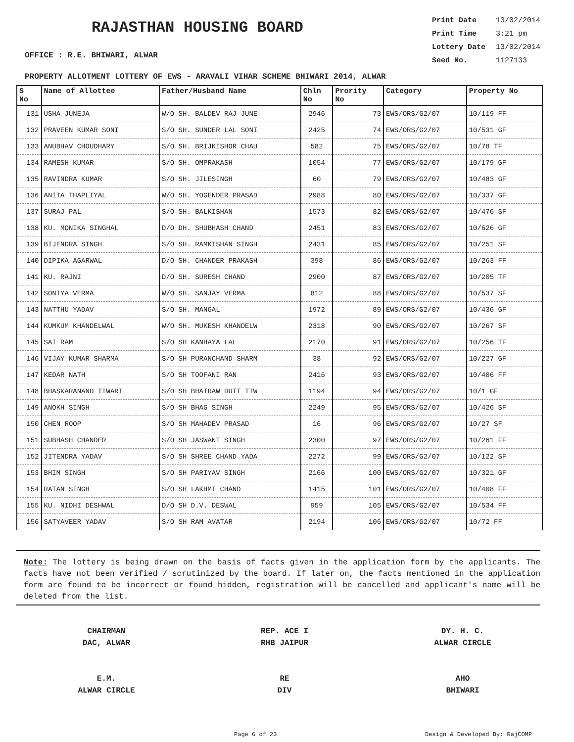RAJASTHAN HOUSING BOARD
OFFICE : R.E. BHIWARI, ALWAR
Print Date 13/02/2014
Print Time 3:21 pm
Lottery Date 13/02/2014
Seed No. 1127133
PROPERTY ALLOTMENT LOTTERY OF EWS - ARAVALI VIHAR SCHEME BHIWARI 2014, ALWAR
| S No | Name of Allottee | Father/Husband Name | Chln No | Prority No | Category | Property No |
| --- | --- | --- | --- | --- | --- | --- |
| 131 | USHA JUNEJA | W/O SH. BALDEV RAJ JUNE | 2946 | 73 | EWS/ORS/G2/07 | 10/119 FF |
| 132 | PRAVEEN KUMAR SONI | S/O SH. SUNDER LAL SONI | 2425 | 74 | EWS/ORS/G2/07 | 10/531 GF |
| 133 | ANUBHAV CHOUDHARY | S/O SH. BRIJKISHOR CHAU | 582 | 75 | EWS/ORS/G2/07 | 10/78 TF |
| 134 | RAMESH KUMAR | S/O SH. OMPRAKASH | 1054 | 77 | EWS/ORS/G2/07 | 10/179 GF |
| 135 | RAVINDRA KUMAR | S/O SH. JILESINGH | 60 | 79 | EWS/ORS/G2/07 | 10/483 GF |
| 136 | ANITA THAPLIYAL | W/O SH. YOGENDER PRASAD | 2988 | 80 | EWS/ORS/G2/07 | 10/337 GF |
| 137 | SURAJ PAL | S/O SH. BALKISHAN | 1573 | 82 | EWS/ORS/G2/07 | 10/476 SF |
| 138 | KU. MONIKA SINGHAL | D/O DH. SHUBHASH CHAND | 2451 | 83 | EWS/ORS/G2/07 | 10/626 GF |
| 139 | BIJENDRA SINGH | S/O SH. RAMKISHAN SINGH | 2431 | 85 | EWS/ORS/G2/07 | 10/251 SF |
| 140 | DIPIKA AGARWAL | D/O SH. CHANDER PRAKASH | 398 | 86 | EWS/ORS/G2/07 | 10/263 FF |
| 141 | KU. RAJNI | D/O SH. SURESH CHAND | 2900 | 87 | EWS/ORS/G2/07 | 10/205 TF |
| 142 | SONIYA VERMA | W/O SH. SANJAY VERMA | 812 | 88 | EWS/ORS/G2/07 | 10/537 SF |
| 143 | NATTHU YADAV | S/O SH. MANGAL | 1972 | 89 | EWS/ORS/G2/07 | 10/436 GF |
| 144 | KUMKUM KHANDELWAL | W/O SH. MUKESH KHANDELW | 2318 | 90 | EWS/ORS/G2/07 | 10/267 SF |
| 145 | SAI RAM | S/O SH KANHAYA LAL | 2170 | 91 | EWS/ORS/G2/07 | 10/256 TF |
| 146 | VIJAY KUMAR SHARMA | S/O SH PURANCHAND SHARM | 38 | 92 | EWS/ORS/G2/07 | 10/227 GF |
| 147 | KEDAR NATH | S/O SH TOOFANI RAN | 2416 | 93 | EWS/ORS/G2/07 | 10/406 FF |
| 148 | BHASKARANAND TIWARI | S/O SH BHAIRAW DUTT TIW | 1194 | 94 | EWS/ORS/G2/07 | 10/1 GF |
| 149 | ANOKH SINGH | S/O SH BHAG SINGH | 2249 | 95 | EWS/ORS/G2/07 | 10/426 SF |
| 150 | CHEN ROOP | S/O SH MAHADEV PRASAD | 16 | 96 | EWS/ORS/G2/07 | 10/27 SF |
| 151 | SUBHASH CHANDER | S/O SH JASWANT SINGH | 2300 | 97 | EWS/ORS/G2/07 | 10/261 FF |
| 152 | JITENDRA YADAV | S/O SH SHREE CHAND YADA | 2272 | 99 | EWS/ORS/G2/07 | 10/122 SF |
| 153 | BHIM SINGH | S/O SH PARIYAV SINGH | 2166 | 100 | EWS/ORS/G2/07 | 10/321 GF |
| 154 | RATAN SINGH | S/O SH LAKHMI CHAND | 1415 | 101 | EWS/ORS/G2/07 | 10/408 FF |
| 155 | KU. NIDHI DESHWAL | D/O SH D.V. DESWAL | 959 | 105 | EWS/ORS/G2/07 | 10/534 FF |
| 156 | SATYAVEER YADAV | S/O SH RAM AVATAR | 2194 | 106 | EWS/ORS/G2/07 | 10/72 FF |
Note: The lottery is being drawn on the basis of facts given in the application form by the applicants. The facts have not been verified / scrutinized by the board. If later on, the facts mentioned in the application form are found to be incorrect or found hidden, registration will be cancelled and applicant's name will be deleted from the list.
CHAIRMAN
DAC, ALWAR
E.M.
ALWAR CIRCLE
REP. ACE I
RHB JAIPUR
RE
DIV
DY. H. C.
ALWAR CIRCLE
AHO
BHIWARI
Page 6 of 23 Design & Developed By: RajCOMP